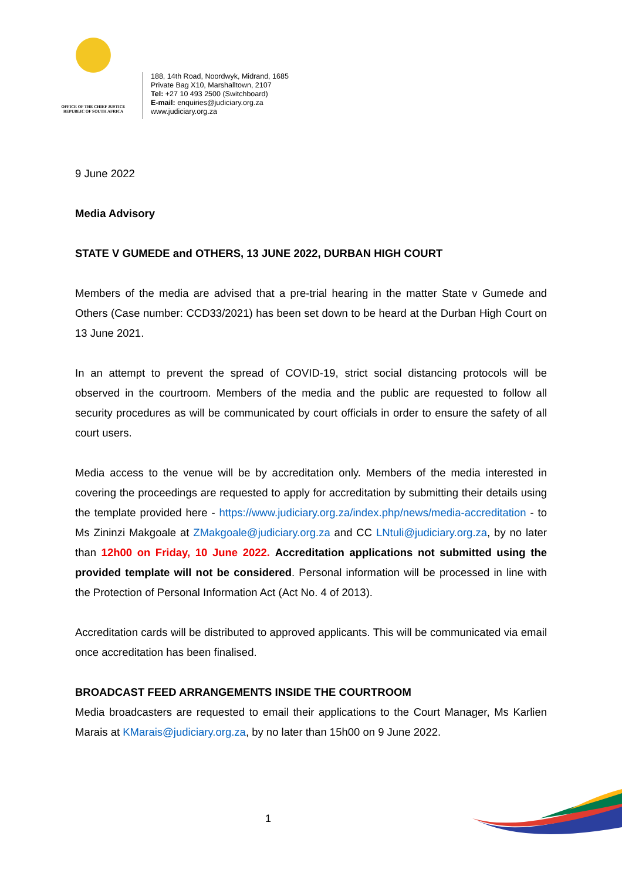OFFICE OF THE CHIEF JUSTICE
REPUBLIC OF SOUTH AFRICA
188, 14th Road, Noordwyk, Midrand, 1685
Private Bag X10, Marshalltown, 2107
Tel: +27 10 493 2500 (Switchboard)
E-mail: enquiries@judiciary.org.za
www.judiciary.org.za
9 June 2022
Media Advisory
STATE V GUMEDE and OTHERS, 13 JUNE 2022, DURBAN HIGH COURT
Members of the media are advised that a pre-trial hearing in the matter State v Gumede and Others (Case number: CCD33/2021) has been set down to be heard at the Durban High Court on 13 June 2021.
In an attempt to prevent the spread of COVID-19, strict social distancing protocols will be observed in the courtroom. Members of the media and the public are requested to follow all security procedures as will be communicated by court officials in order to ensure the safety of all court users.
Media access to the venue will be by accreditation only. Members of the media interested in covering the proceedings are requested to apply for accreditation by submitting their details using the template provided here - https://www.judiciary.org.za/index.php/news/media-accreditation - to Ms Zininzi Makgoale at ZMakgoale@judiciary.org.za and CC LNtuli@judiciary.org.za, by no later than 12h00 on Friday, 10 June 2022. Accreditation applications not submitted using the provided template will not be considered. Personal information will be processed in line with the Protection of Personal Information Act (Act No. 4 of 2013).
Accreditation cards will be distributed to approved applicants. This will be communicated via email once accreditation has been finalised.
BROADCAST FEED ARRANGEMENTS INSIDE THE COURTROOM
Media broadcasters are requested to email their applications to the Court Manager, Ms Karlien Marais at KMarais@judiciary.org.za, by no later than 15h00 on 9 June 2022.
1